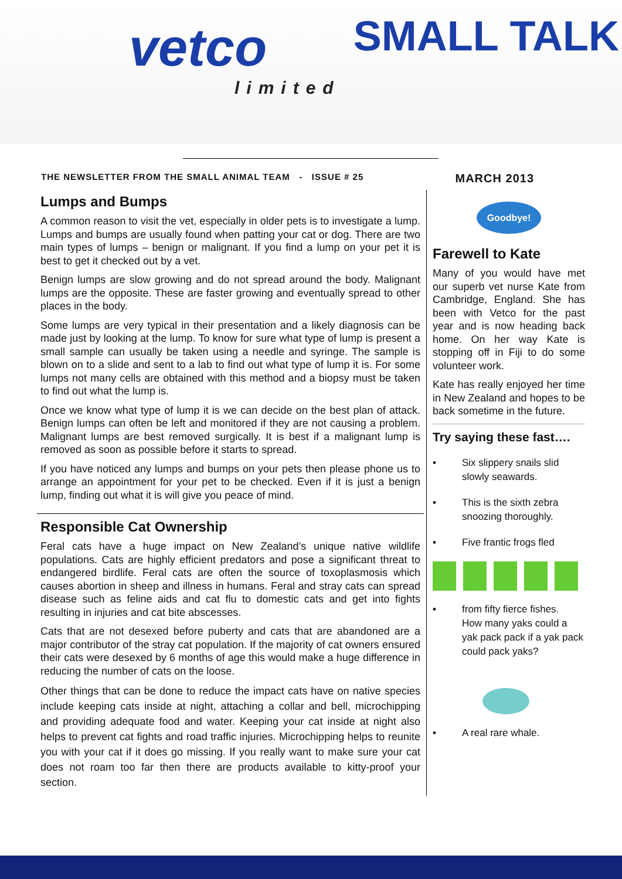vetco
limited
SMALL TALK
THE NEWSLETTER FROM THE SMALL ANIMAL TEAM - ISSUE # 25 MARCH 2013
Lumps and Bumps
A common reason to visit the vet, especially in older pets is to investigate a lump. Lumps and bumps are usually found when patting your cat or dog. There are two main types of lumps – benign or malignant. If you find a lump on your pet it is best to get it checked out by a vet.
Benign lumps are slow growing and do not spread around the body. Malignant lumps are the opposite. These are faster growing and eventually spread to other places in the body.
Some lumps are very typical in their presentation and a likely diagnosis can be made just by looking at the lump. To know for sure what type of lump is present a small sample can usually be taken using a needle and syringe. The sample is blown on to a slide and sent to a lab to find out what type of lump it is. For some lumps not many cells are obtained with this method and a biopsy must be taken to find out what the lump is.
Once we know what type of lump it is we can decide on the best plan of attack. Benign lumps can often be left and monitored if they are not causing a problem. Malignant lumps are best removed surgically. It is best if a malignant lump is removed as soon as possible before it starts to spread.
If you have noticed any lumps and bumps on your pets then please phone us to arrange an appointment for your pet to be checked. Even if it is just a benign lump, finding out what it is will give you peace of mind.
Responsible Cat Ownership
Feral cats have a huge impact on New Zealand’s unique native wildlife populations. Cats are highly efficient predators and pose a significant threat to endangered birdlife. Feral cats are often the source of toxoplasmosis which causes abortion in sheep and illness in humans. Feral and stray cats can spread disease such as feline aids and cat flu to domestic cats and get into fights resulting in injuries and cat bite abscesses.
Cats that are not desexed before puberty and cats that are abandoned are a major contributor of the stray cat population. If the majority of cat owners ensured their cats were desexed by 6 months of age this would make a huge difference in reducing the number of cats on the loose.
Other things that can be done to reduce the impact cats have on native species include keeping cats inside at night, attaching a collar and bell, microchipping and providing adequate food and water. Keeping your cat inside at night also helps to prevent cat fights and road traffic injuries. Microchipping helps to reunite you with your cat if it does go missing. If you really want to make sure your cat does not roam too far then there are products available to kitty-proof your section.
Goodbye!
Farewell to Kate
Many of you would have met our superb vet nurse Kate from Cambridge, England. She has been with Vetco for the past year and is now heading back home. On her way Kate is stopping off in Fiji to do some volunteer work.
Kate has really enjoyed her time in New Zealand and hopes to be back sometime in the future.
Try saying these fast….
• Six slippery snails slid slowly seawards.
• This is the sixth zebra snoozing thoroughly.
• Five frantic frogs fled
• from fifty fierce fishes.
How many yaks could a yak pack pack if a yak pack could pack yaks?
• A real rare whale.